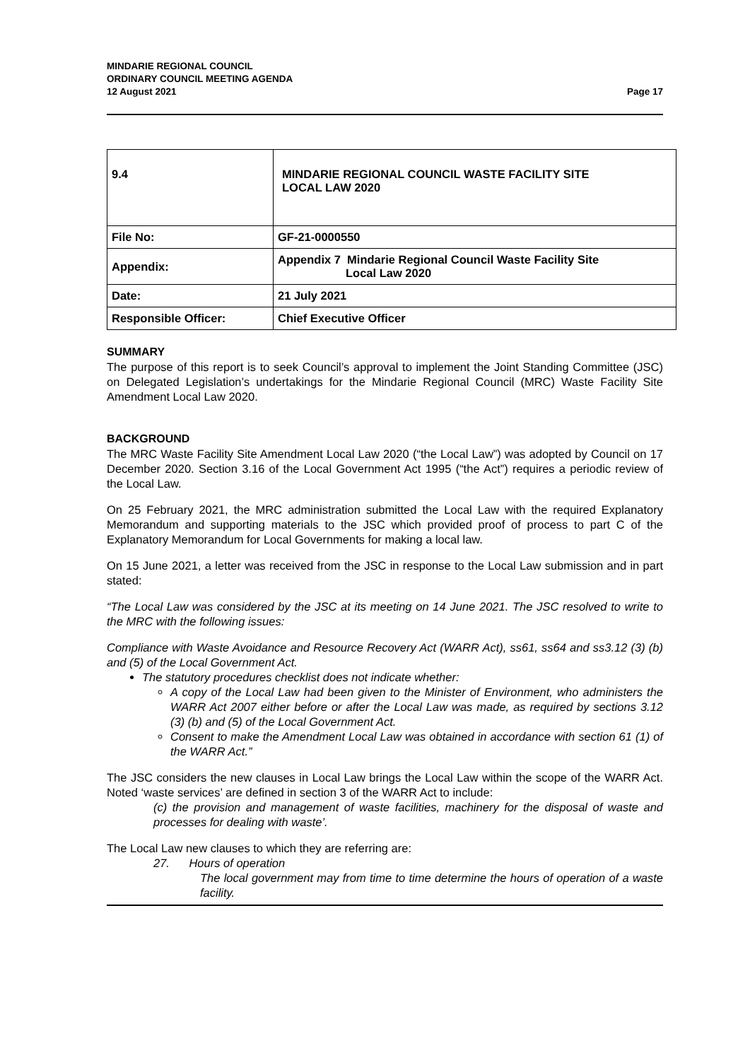MINDARIE REGIONAL COUNCIL
ORDINARY COUNCIL MEETING AGENDA
12 August 2021
Page 17
| 9.4 | MINDARIE REGIONAL COUNCIL WASTE FACILITY SITE LOCAL LAW 2020 |
| File No: | GF-21-0000550 |
| Appendix: | Appendix 7 Mindarie Regional Council Waste Facility Site Local Law 2020 |
| Date: | 21 July 2021 |
| Responsible Officer: | Chief Executive Officer |
SUMMARY
The purpose of this report is to seek Council’s approval to implement the Joint Standing Committee (JSC) on Delegated Legislation’s undertakings for the Mindarie Regional Council (MRC) Waste Facility Site Amendment Local Law 2020.
BACKGROUND
The MRC Waste Facility Site Amendment Local Law 2020 (“the Local Law”) was adopted by Council on 17 December 2020. Section 3.16 of the Local Government Act 1995 (“the Act”) requires a periodic review of the Local Law.
On 25 February 2021, the MRC administration submitted the Local Law with the required Explanatory Memorandum and supporting materials to the JSC which provided proof of process to part C of the Explanatory Memorandum for Local Governments for making a local law.
On 15 June 2021, a letter was received from the JSC in response to the Local Law submission and in part stated:
“The Local Law was considered by the JSC at its meeting on 14 June 2021. The JSC resolved to write to the MRC with the following issues:
Compliance with Waste Avoidance and Resource Recovery Act (WARR Act), ss61, ss64 and ss3.12 (3) (b) and (5) of the Local Government Act.
The statutory procedures checklist does not indicate whether:
A copy of the Local Law had been given to the Minister of Environment, who administers the WARR Act 2007 either before or after the Local Law was made, as required by sections 3.12 (3) (b) and (5) of the Local Government Act.
Consent to make the Amendment Local Law was obtained in accordance with section 61 (1) of the WARR Act.”
The JSC considers the new clauses in Local Law brings the Local Law within the scope of the WARR Act. Noted ‘waste services’ are defined in section 3 of the WARR Act to include:
(c) the provision and management of waste facilities, machinery for the disposal of waste and processes for dealing with waste’.
The Local Law new clauses to which they are referring are:
27. Hours of operation
The local government may from time to time determine the hours of operation of a waste facility.